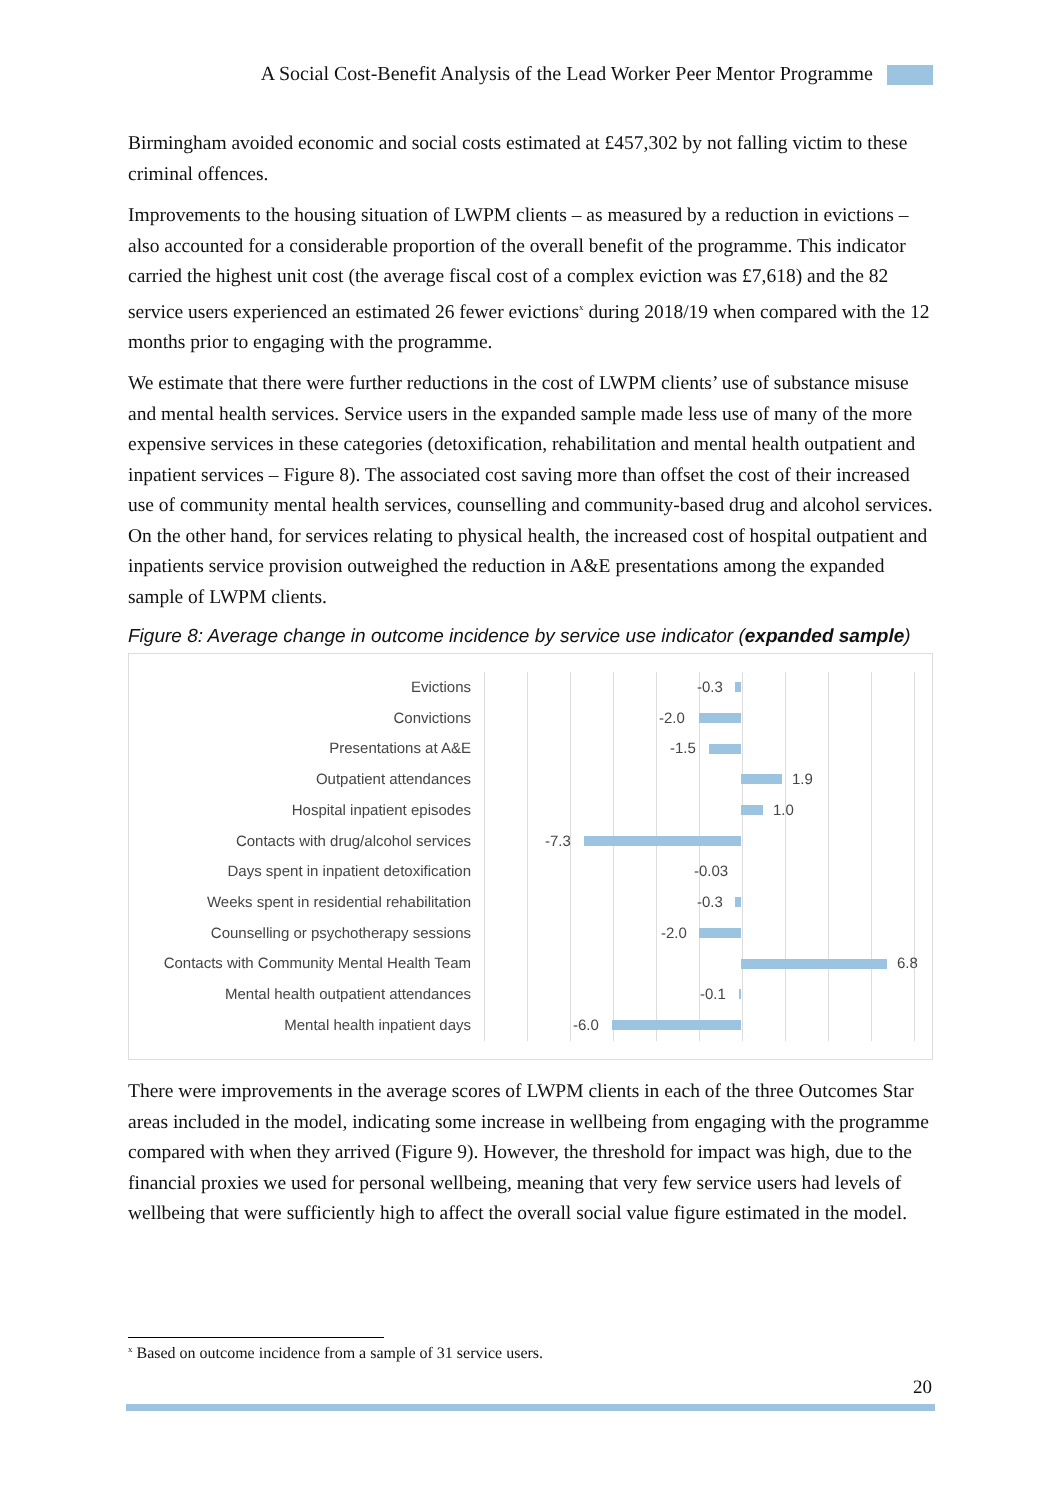A Social Cost-Benefit Analysis of the Lead Worker Peer Mentor Programme
Birmingham avoided economic and social costs estimated at £457,302 by not falling victim to these criminal offences.
Improvements to the housing situation of LWPM clients – as measured by a reduction in evictions – also accounted for a considerable proportion of the overall benefit of the programme. This indicator carried the highest unit cost (the average fiscal cost of a complex eviction was £7,618) and the 82 service users experienced an estimated 26 fewer evictions<sup>x</sup> during 2018/19 when compared with the 12 months prior to engaging with the programme.
We estimate that there were further reductions in the cost of LWPM clients’ use of substance misuse and mental health services. Service users in the expanded sample made less use of many of the more expensive services in these categories (detoxification, rehabilitation and mental health outpatient and inpatient services – Figure 8). The associated cost saving more than offset the cost of their increased use of community mental health services, counselling and community-based drug and alcohol services. On the other hand, for services relating to physical health, the increased cost of hospital outpatient and inpatients service provision outweighed the reduction in A&E presentations among the expanded sample of LWPM clients.
Figure 8: Average change in outcome incidence by service use indicator (expanded sample)
Evictions -0.3
Convictions -2.0
Presentations at A&E -1.5
Outpatient attendances 1.9
Hospital inpatient episodes 1.0
Contacts with drug/alcohol services -7.3
Days spent in inpatient detoxification -0.03
Weeks spent in residential rehabilitation -0.3
Counselling or psychotherapy sessions -2.0
Contacts with Community Mental Health Team 6.8
Mental health outpatient attendances -0.1
Mental health inpatient days -6.0
There were improvements in the average scores of LWPM clients in each of the three Outcomes Star areas included in the model, indicating some increase in wellbeing from engaging with the programme compared with when they arrived (Figure 9). However, the threshold for impact was high, due to the financial proxies we used for personal wellbeing, meaning that very few service users had levels of wellbeing that were sufficiently high to affect the overall social value figure estimated in the model.
<sup>x</sup> Based on outcome incidence from a sample of 31 service users.
20